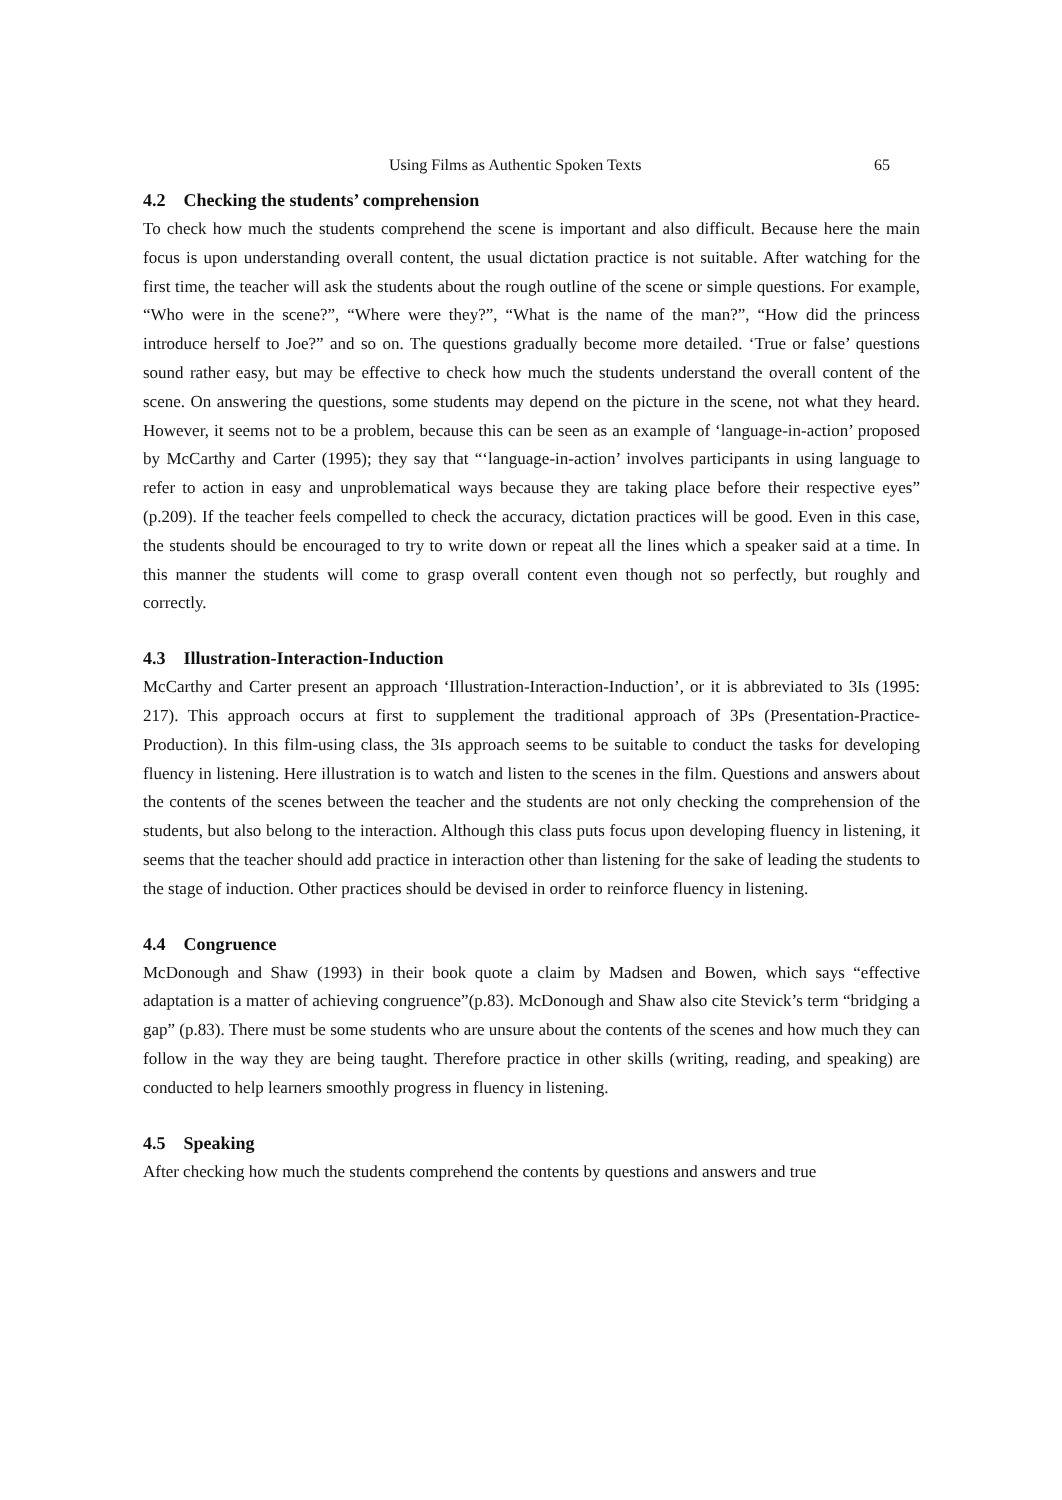Using Films as Authentic Spoken Texts 65
4.2 Checking the students’ comprehension
To check how much the students comprehend the scene is important and also difficult. Because here the main focus is upon understanding overall content, the usual dictation practice is not suitable. After watching for the first time, the teacher will ask the students about the rough outline of the scene or simple questions. For example, “Who were in the scene?”, “Where were they?”, “What is the name of the man?”, “How did the princess introduce herself to Joe?” and so on. The questions gradually become more detailed. ‘True or false’ questions sound rather easy, but may be effective to check how much the students understand the overall content of the scene. On answering the questions, some students may depend on the picture in the scene, not what they heard. However, it seems not to be a problem, because this can be seen as an example of ‘language-in-action’ proposed by McCarthy and Carter (1995); they say that “‘language-in-action’ involves participants in using language to refer to action in easy and unproblematical ways because they are taking place before their respective eyes” (p.209). If the teacher feels compelled to check the accuracy, dictation practices will be good. Even in this case, the students should be encouraged to try to write down or repeat all the lines which a speaker said at a time. In this manner the students will come to grasp overall content even though not so perfectly, but roughly and correctly.
4.3 Illustration-Interaction-Induction
McCarthy and Carter present an approach ‘Illustration-Interaction-Induction’, or it is abbreviated to 3Is (1995: 217). This approach occurs at first to supplement the traditional approach of 3Ps (Presentation-Practice-Production). In this film-using class, the 3Is approach seems to be suitable to conduct the tasks for developing fluency in listening. Here illustration is to watch and listen to the scenes in the film. Questions and answers about the contents of the scenes between the teacher and the students are not only checking the comprehension of the students, but also belong to the interaction. Although this class puts focus upon developing fluency in listening, it seems that the teacher should add practice in interaction other than listening for the sake of leading the students to the stage of induction. Other practices should be devised in order to reinforce fluency in listening.
4.4 Congruence
McDonough and Shaw (1993) in their book quote a claim by Madsen and Bowen, which says “effective adaptation is a matter of achieving congruence”(p.83). McDonough and Shaw also cite Stevick’s term “bridging a gap” (p.83). There must be some students who are unsure about the contents of the scenes and how much they can follow in the way they are being taught. Therefore practice in other skills (writing, reading, and speaking) are conducted to help learners smoothly progress in fluency in listening.
4.5 Speaking
After checking how much the students comprehend the contents by questions and answers and true